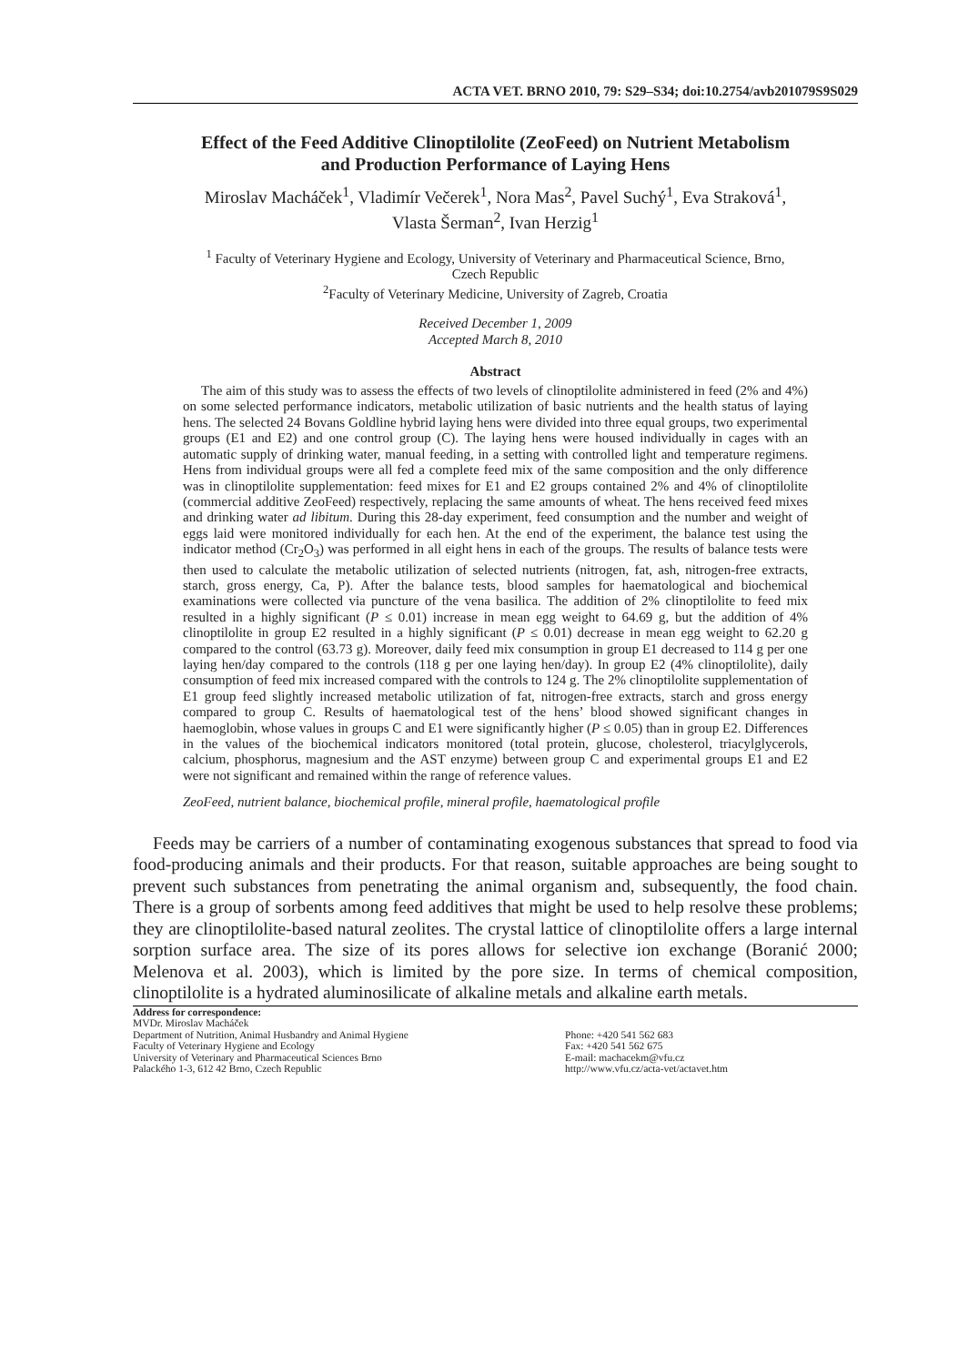ACTA VET. BRNO 2010, 79: S29–S34; doi:10.2754/avb201079S9S029
Effect of the Feed Additive Clinoptilolite (ZeoFeed) on Nutrient Metabolism
and Production Performance of Laying Hens
Miroslav Macháček<sup>1</sup>, Vladimír Večerek<sup>1</sup>, Nora Mas<sup>2</sup>, Pavel Suchý<sup>1</sup>, Eva Straková<sup>1</sup>,
Vlasta Šerman<sup>2</sup>, Ivan Herzig<sup>1</sup>
<sup>1</sup> Faculty of Veterinary Hygiene and Ecology, University of Veterinary and Pharmaceutical Science, Brno,
Czech Republic
<sup>2</sup> Faculty of Veterinary Medicine, University of Zagreb, Croatia
Received December 1, 2009
Accepted March 8, 2010
Abstract
The aim of this study was to assess the effects of two levels of clinoptilolite administered in feed (2% and 4%) on some selected performance indicators, metabolic utilization of basic nutrients and the health status of laying hens. The selected 24 Bovans Goldline hybrid laying hens were divided into three equal groups, two experimental groups (E1 and E2) and one control group (C). The laying hens were housed individually in cages with an automatic supply of drinking water, manual feeding, in a setting with controlled light and temperature regimens. Hens from individual groups were all fed a complete feed mix of the same composition and the only difference was in clinoptilolite supplementation: feed mixes for E1 and E2 groups contained 2% and 4% of clinoptilolite (commercial additive ZeoFeed) respectively, replacing the same amounts of wheat. The hens received feed mixes and drinking water ad libitum. During this 28-day experiment, feed consumption and the number and weight of eggs laid were monitored individually for each hen. At the end of the experiment, the balance test using the indicator method (Cr<sub>2</sub>O<sub>3</sub>) was performed in all eight hens in each of the groups. The results of balance tests were then used to calculate the metabolic utilization of selected nutrients (nitrogen, fat, ash, nitrogen-free extracts, starch, gross energy, Ca, P). After the balance tests, blood samples for haematological and biochemical examinations were collected via puncture of the vena basilica. The addition of 2% clinoptilolite to feed mix resulted in a highly significant (P ≤ 0.01) increase in mean egg weight to 64.69 g, but the addition of 4% clinoptilolite in group E2 resulted in a highly significant (P ≤ 0.01) decrease in mean egg weight to 62.20 g compared to the control (63.73 g). Moreover, daily feed mix consumption in group E1 decreased to 114 g per one laying hen/day compared to the controls (118 g per one laying hen/day). In group E2 (4% clinoptilolite), daily consumption of feed mix increased compared with the controls to 124 g. The 2% clinoptilolite supplementation of E1 group feed slightly increased metabolic utilization of fat, nitrogen-free extracts, starch and gross energy compared to group C. Results of haematological test of the hens’ blood showed significant changes in haemoglobin, whose values in groups C and E1 were significantly higher (P ≤ 0.05) than in group E2. Differences in the values of the biochemical indicators monitored (total protein, glucose, cholesterol, triacylglycerols, calcium, phosphorus, magnesium and the AST enzyme) between group C and experimental groups E1 and E2 were not significant and remained within the range of reference values.
ZeoFeed, nutrient balance, biochemical profile, mineral profile, haematological profile
Feeds may be carriers of a number of contaminating exogenous substances that spread to food via food-producing animals and their products. For that reason, suitable approaches are being sought to prevent such substances from penetrating the animal organism and, subsequently, the food chain. There is a group of sorbents among feed additives that might be used to help resolve these problems; they are clinoptilolite-based natural zeolites. The crystal lattice of clinoptilolite offers a large internal sorption surface area. The size of its pores allows for selective ion exchange (Boranić 2000; Melenova et al. 2003), which is limited by the pore size. In terms of chemical composition, clinoptilolite is a hydrated aluminosilicate of alkaline metals and alkaline earth metals.
Address for correspondence:
MVDr. Miroslav Macháček
Department of Nutrition, Animal Husbandry and Animal Hygiene
Faculty of Veterinary Hygiene and Ecology
University of Veterinary and Pharmaceutical Sciences Brno
Palackého 1-3, 612 42 Brno, Czech Republic
Phone: +420 541 562 683
Fax: +420 541 562 675
E-mail: machacekm@vfu.cz
http://www.vfu.cz/acta-vet/actavet.htm